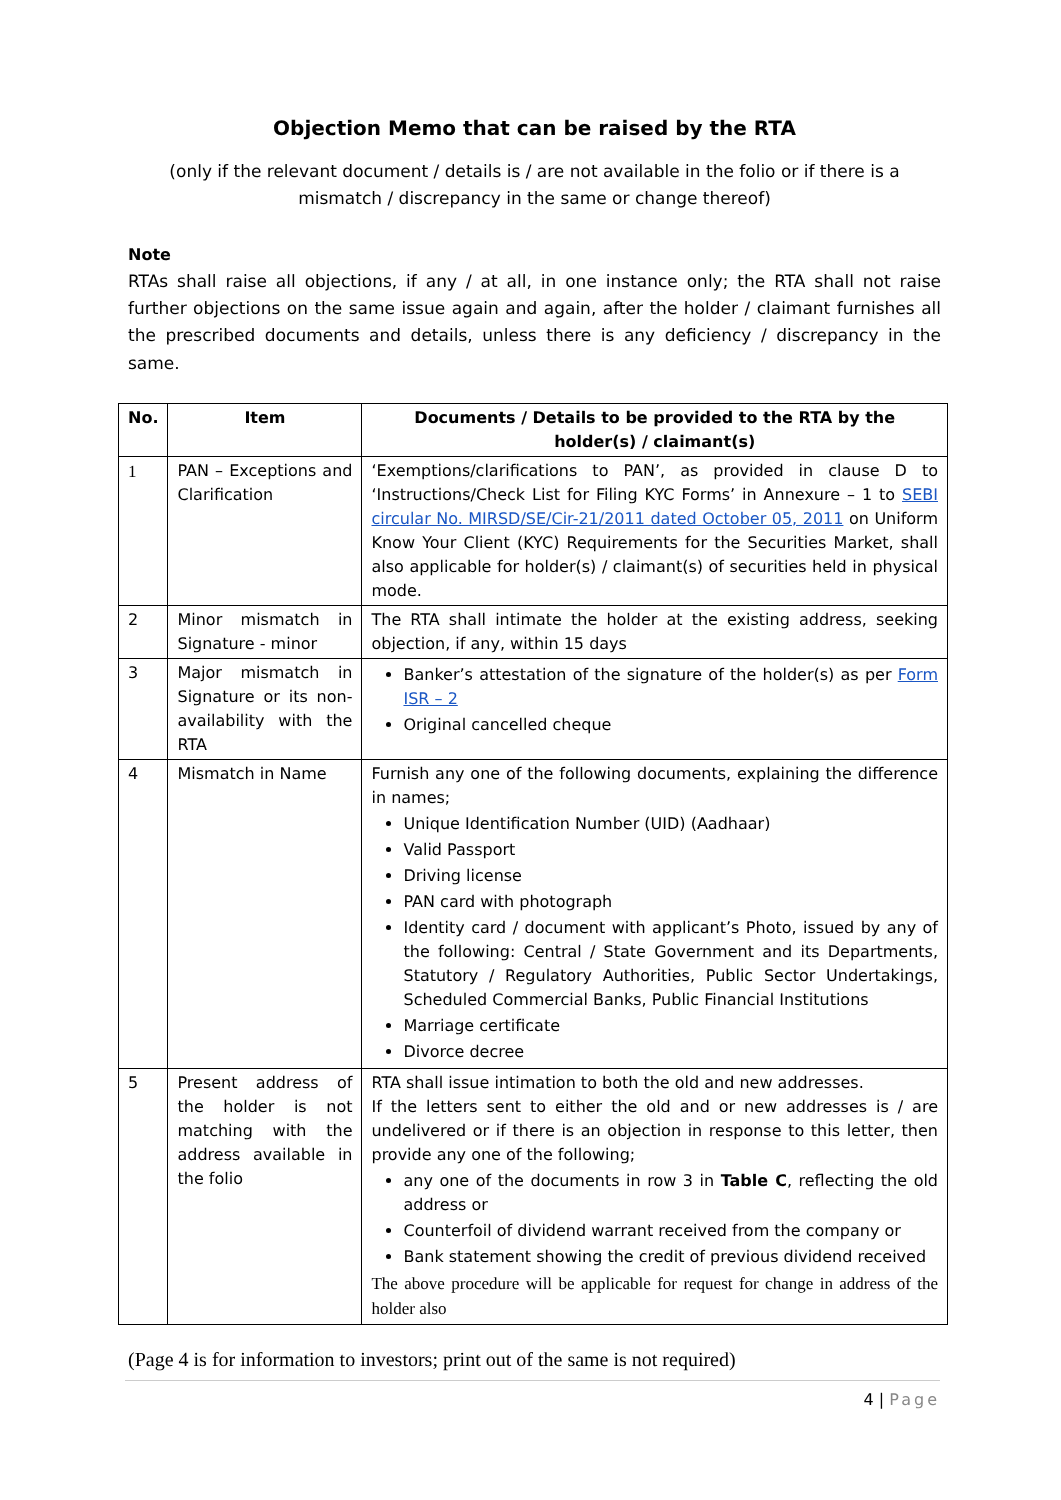Objection Memo that can be raised by the RTA
(only if the relevant document / details is / are not available in the folio or if there is a mismatch / discrepancy in the same or change thereof)
Note
RTAs shall raise all objections, if any / at all, in one instance only; the RTA shall not raise further objections on the same issue again and again, after the holder / claimant furnishes all the prescribed documents and details, unless there is any deficiency / discrepancy in the same.
| No. | Item | Documents / Details to be provided to the RTA by the holder(s) / claimant(s) |
| --- | --- | --- |
| 1 | PAN – Exceptions and Clarification | ‘Exemptions/clarifications to PAN’, as provided in clause D to ‘Instructions/Check List for Filing KYC Forms’ in Annexure – 1 to SEBI circular No. MIRSD/SE/Cir-21/2011 dated October 05, 2011 on Uniform Know Your Client (KYC) Requirements for the Securities Market, shall also applicable for holder(s) / claimant(s) of securities held in physical mode. |
| 2 | Minor mismatch in Signature - minor | The RTA shall intimate the holder at the existing address, seeking objection, if any, within 15 days |
| 3 | Major mismatch in Signature or its non-availability with the RTA | Banker’s attestation of the signature of the holder(s) as per Form ISR – 2 Original cancelled cheque |
| 4 | Mismatch in Name | Furnish any one of the following documents, explaining the difference in names; Unique Identification Number (UID) (Aadhaar) Valid Passport Driving license PAN card with photograph Identity card / document with applicant’s Photo, issued by any of the following: Central / State Government and its Departments, Statutory / Regulatory Authorities, Public Sector Undertakings, Scheduled Commercial Banks, Public Financial Institutions Marriage certificate Divorce decree |
| 5 | Present address of the holder is not matching with the address available in the folio | RTA shall issue intimation to both the old and new addresses. If the letters sent to either the old and or new addresses is / are undelivered or if there is an objection in response to this letter, then provide any one of the following; any one of the documents in row 3 in Table C , reflecting the old address or Counterfoil of dividend warrant received from the company or Bank statement showing the credit of previous dividend received The above procedure will be applicable for request for change in address of the holder also |
(Page 4 is for information to investors; print out of the same is not required)
4 | Page